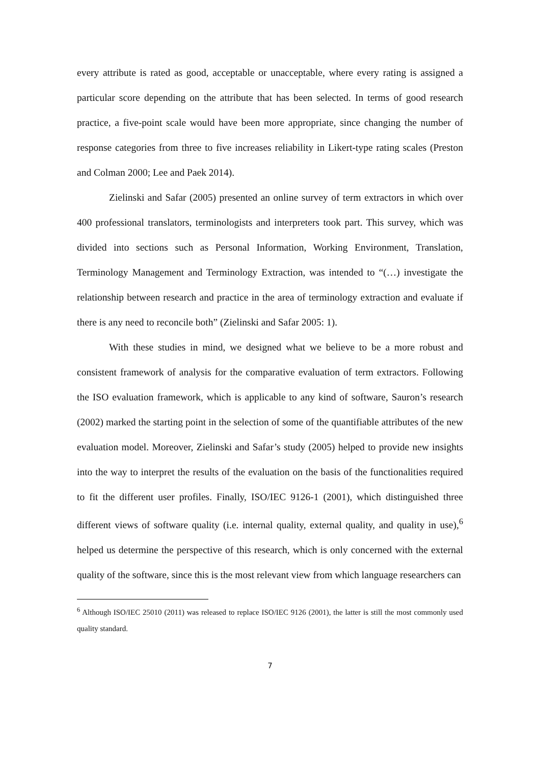every attribute is rated as good, acceptable or unacceptable, where every rating is assigned a particular score depending on the attribute that has been selected. In terms of good research practice, a five-point scale would have been more appropriate, since changing the number of response categories from three to five increases reliability in Likert-type rating scales (Preston and Colman 2000; Lee and Paek 2014).
Zielinski and Safar (2005) presented an online survey of term extractors in which over 400 professional translators, terminologists and interpreters took part. This survey, which was divided into sections such as Personal Information, Working Environment, Translation, Terminology Management and Terminology Extraction, was intended to “(…) investigate the relationship between research and practice in the area of terminology extraction and evaluate if there is any need to reconcile both” (Zielinski and Safar 2005: 1).
With these studies in mind, we designed what we believe to be a more robust and consistent framework of analysis for the comparative evaluation of term extractors. Following the ISO evaluation framework, which is applicable to any kind of software, Sauron’s research (2002) marked the starting point in the selection of some of the quantifiable attributes of the new evaluation model. Moreover, Zielinski and Safar’s study (2005) helped to provide new insights into the way to interpret the results of the evaluation on the basis of the functionalities required to fit the different user profiles. Finally, ISO/IEC 9126-1 (2001), which distinguished three different views of software quality (i.e. internal quality, external quality, and quality in use),<sup>6</sup> helped us determine the perspective of this research, which is only concerned with the external quality of the software, since this is the most relevant view from which language researchers can
<sup>6</sup> Although ISO/IEC 25010 (2011) was released to replace ISO/IEC 9126 (2001), the latter is still the most commonly used quality standard.
7